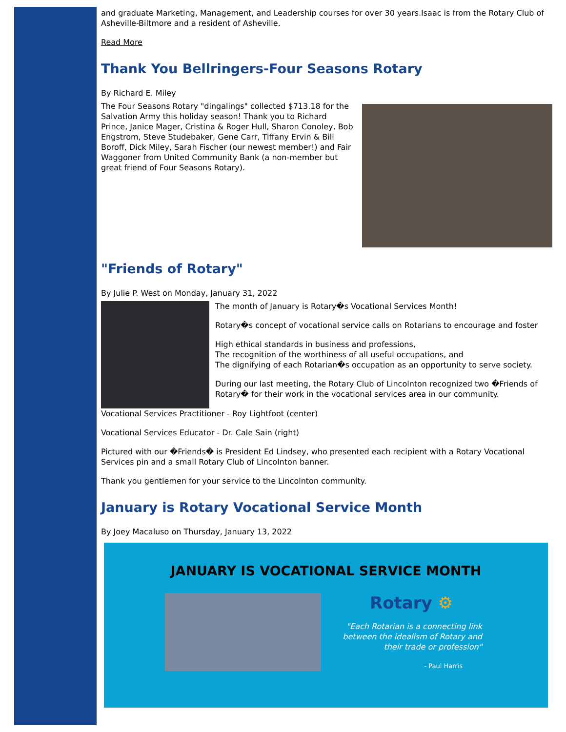and graduate Marketing, Management, and Leadership courses for over 30 years.Isaac is from the Rotary Club of Asheville-Biltmore and a resident of Asheville.
Read More
Thank You Bellringers-Four Seasons Rotary
By Richard E. Miley
The Four Seasons Rotary "dingalings" collected $713.18 for the Salvation Army this holiday season! Thank you to Richard Prince, Janice Mager, Cristina & Roger Hull, Sharon Conoley, Bob Engstrom, Steve Studebaker, Gene Carr, Tiffany Ervin & Bill Boroff, Dick Miley, Sarah Fischer (our newest member!) and Fair Waggoner from United Community Bank (a non-member but great friend of Four Seasons Rotary).
"Friends of Rotary"
By Julie P. West on Monday, January 31, 2022
The month of January is Rotary�s Vocational Services Month!
Rotary�s concept of vocational service calls on Rotarians to encourage and foster
High ethical standards in business and professions,
The recognition of the worthiness of all useful occupations, and
The dignifying of each Rotarian�s occupation as an opportunity to serve society.
During our last meeting, the Rotary Club of Lincolnton recognized two �Friends of Rotary� for their work in the vocational services area in our community.
Vocational Services Practitioner - Roy Lightfoot (center)
Vocational Services Educator - Dr. Cale Sain (right)
Pictured with our �Friends� is President Ed Lindsey, who presented each recipient with a Rotary Vocational Services pin and a small Rotary Club of Lincolnton banner.
Thank you gentlemen for your service to the Lincolnton community.
January is Rotary Vocational Service Month
By Joey Macaluso on Thursday, January 13, 2022
JANUARY IS VOCATIONAL SERVICE MONTH
Rotary ⚙
"Each Rotarian is a connecting link between the idealism of Rotary and their trade or profession"
- Paul Harris